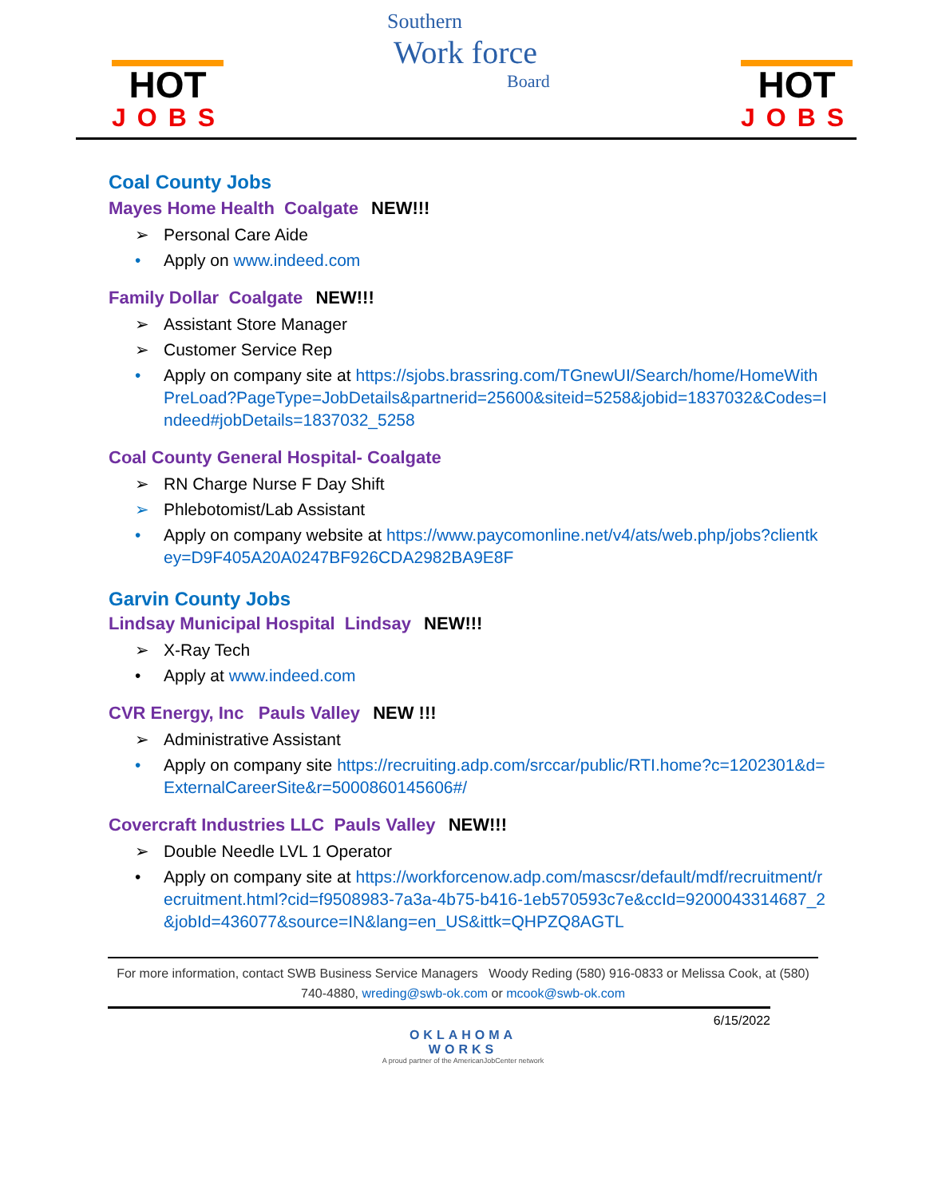HOT
JOBS
Southern
Work force
Board
HOT
JOBS
Coal County Jobs
Mayes Home Health Coalgate NEW!!!
➢ Personal Care Aide
• Apply on www.indeed.com
Family Dollar Coalgate NEW!!!
➢ Assistant Store Manager
➢ Customer Service Rep
• Apply on company site at https://sjobs.brassring.com/TGnewUI/Search/home/HomeWithPreLoad?PageType=JobDetails&partnerid=25600&siteid=5258&jobid=1837032&Codes=Indeed#jobDetails=1837032_5258
Coal County General Hospital- Coalgate
➢ RN Charge Nurse F Day Shift
➢ Phlebotomist/Lab Assistant
• Apply on company website at https://www.paycomonline.net/v4/ats/web.php/jobs?clientkey=D9F405A20A0247BF926CDA2982BA9E8F
Garvin County Jobs
Lindsay Municipal Hospital Lindsay NEW!!!
➢ X-Ray Tech
• Apply at www.indeed.com
CVR Energy, Inc Pauls Valley NEW !!!
➢ Administrative Assistant
• Apply on company site https://recruiting.adp.com/srccar/public/RTI.home?c=1202301&d=ExternalCareerSite&r=5000860145606#/
Covercraft Industries LLC Pauls Valley NEW!!!
➢ Double Needle LVL 1 Operator
• Apply on company site at https://workforcenow.adp.com/mascsr/default/mdf/recruitment/recruitment.html?cid=f9508983-7a3a-4b75-b416-1eb570593c7e&ccId=9200043314687_2&jobId=436077&source=IN&lang=en_US&ittk=QHPZQ8AGTL
For more information, contact SWB Business Service Managers Woody Reding (580) 916-0833 or Melissa Cook, at (580) 740-4880, wreding@swb-ok.com or mcook@swb-ok.com
6/15/2022
OKLAHOMA
WORKS
A proud partner of the AmericanJobCenter network